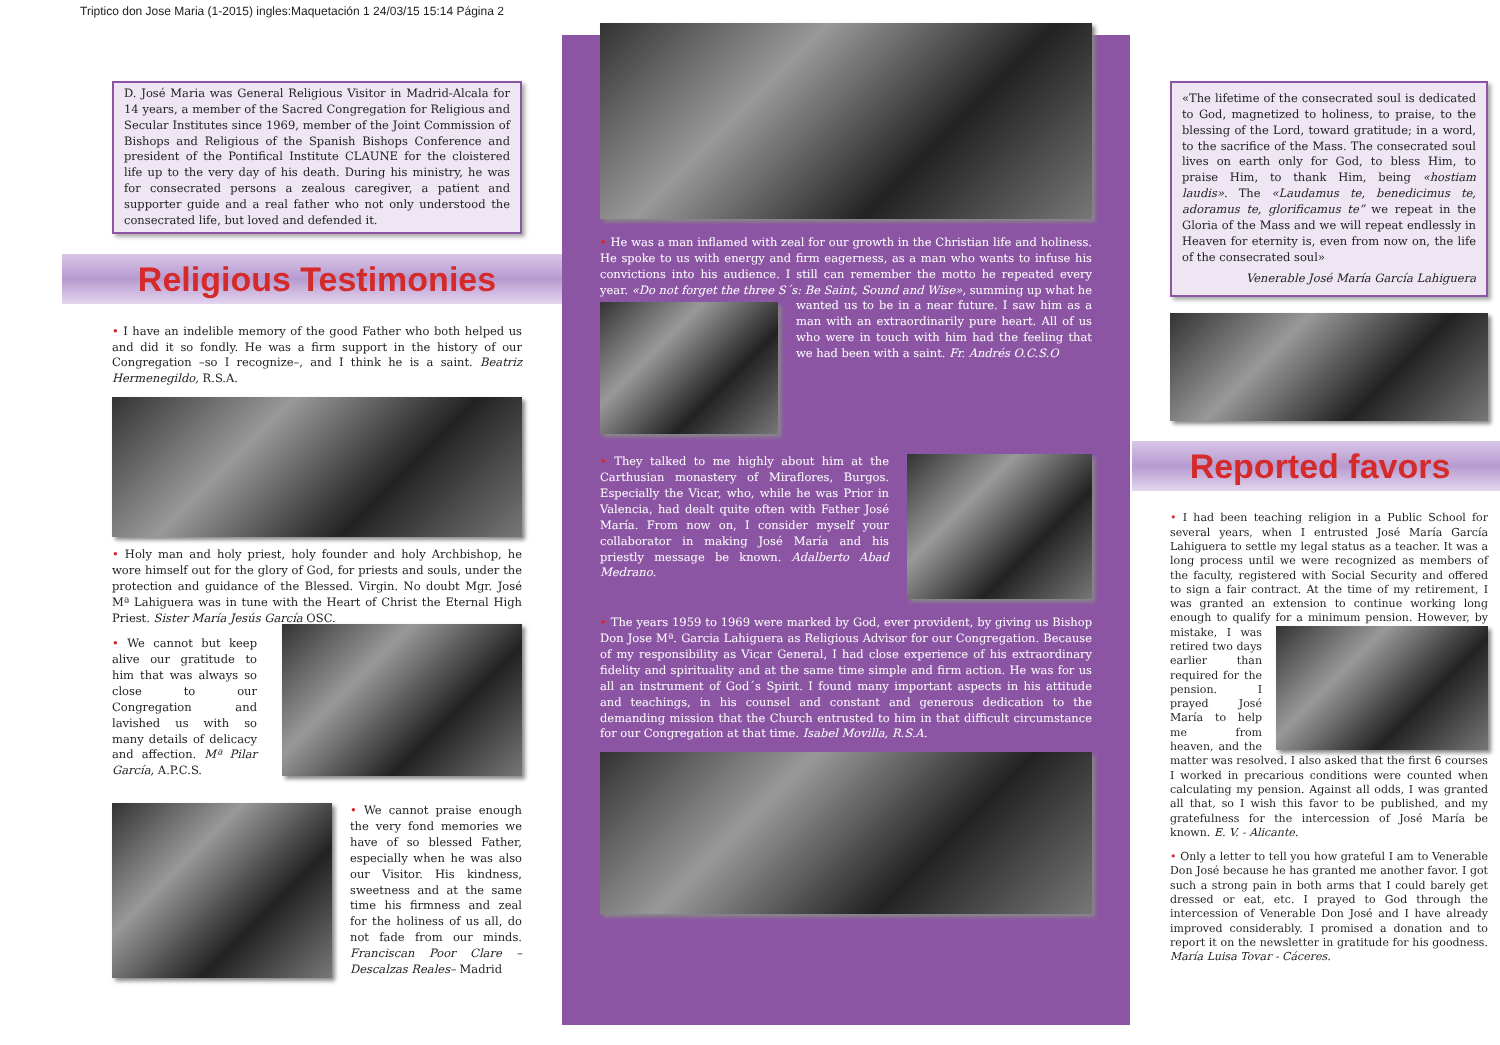Triptico don Jose Maria (1-2015) ingles:Maquetación 1 24/03/15 15:14 Página 2
D. José Maria was General Religious Visitor in Madrid-Alcala for 14 years, a member of the Sacred Congregation for Religious and Secular Institutes since 1969, member of the Joint Commission of Bishops and Religious of the Spanish Bishops Conference and president of the Pontifical Institute CLAUNE for the cloistered life up to the very day of his death. During his ministry, he was for consecrated persons a zealous caregiver, a patient and supporter guide and a real father who not only understood the consecrated life, but loved and defended it.
Religious Testimonies
• I have an indelible memory of the good Father who both helped us and did it so fondly. He was a firm support in the history of our Congregation –so I recognize–, and I think he is a saint. Beatriz Hermenegildo, R.S.A.
• Holy man and holy priest, holy founder and holy Archbishop, he wore himself out for the glory of God, for priests and souls, under the protection and guidance of the Blessed. Virgin. No doubt Mgr. José Mª Lahiguera was in tune with the Heart of Christ the Eternal High Priest. Sister María Jesús García OSC.
• We cannot but keep alive our gratitude to him that was always so close to our Congregation and lavished us with so many details of delicacy and affection. Mª Pilar García, A.P.C.S.
• We cannot praise enough the very fond memories we have of so blessed Father, especially when he was also our Visitor. His kindness, sweetness and at the same time his firmness and zeal for the holiness of us all, do not fade from our minds. Franciscan Poor Clare –Descalzas Reales– Madrid
• He was a man inflamed with zeal for our growth in the Christian life and holiness. He spoke to us with energy and firm eagerness, as a man who wants to infuse his convictions into his audience. I still can remember the motto he repeated every year. «Do not forget the three S´s: Be Saint, Sound and Wise», summing up what he wanted us to be in a near future. I saw him as a man with an extraordinarily pure heart. All of us who were in touch with him had the feeling that we had been with a saint. Fr. Andrés O.C.S.O
• They talked to me highly about him at the Carthusian monastery of Miraflores, Burgos. Especially the Vicar, who, while he was Prior in Valencia, had dealt quite often with Father José María. From now on, I consider myself your collaborator in making José María and his priestly message be known. Adalberto Abad Medrano.
• The years 1959 to 1969 were marked by God, ever provident, by giving us Bishop Don Jose Mª. Garcia Lahiguera as Religious Advisor for our Congregation. Because of my responsibility as Vicar General, I had close experience of his extraordinary fidelity and spirituality and at the same time simple and firm action. He was for us all an instrument of God´s Spirit. I found many important aspects in his attitude and teachings, in his counsel and constant and generous dedication to the demanding mission that the Church entrusted to him in that difficult circumstance for our Congregation at that time. Isabel Movilla, R.S.A.
«The lifetime of the consecrated soul is dedicated to God, magnetized to holiness, to praise, to the blessing of the Lord, toward gratitude; in a word, to the sacrifice of the Mass. The consecrated soul lives on earth only for God, to bless Him, to praise Him, to thank Him, being «hostiam laudis». The «Laudamus te, benedicimus te, adoramus te, glorificamus te” we repeat in the Gloria of the Mass and we will repeat endlessly in Heaven for eternity is, even from now on, the life of the consecrated soul»
Venerable José María García Lahiguera
Reported favors
• I had been teaching religion in a Public School for several years, when I entrusted José María García Lahiguera to settle my legal status as a teacher. It was a long process until we were recognized as members of the faculty, registered with Social Security and offered to sign a fair contract. At the time of my retirement, I was granted an extension to continue working long enough to qualify for a minimum pension. However, by mistake, I was retired two days earlier than required for the pension. I prayed José María to help me from heaven, and the matter was resolved. I also asked that the first 6 courses I worked in precarious conditions were counted when calculating my pension. Against all odds, I was granted all that, so I wish this favor to be published, and my gratefulness for the intercession of José María be known. E. V. - Alicante.
• Only a letter to tell you how grateful I am to Venerable Don José because he has granted me another favor. I got such a strong pain in both arms that I could barely get dressed or eat, etc. I prayed to God through the intercession of Venerable Don José and I have already improved considerably. I promised a donation and to report it on the newsletter in gratitude for his goodness. María Luisa Tovar - Cáceres.